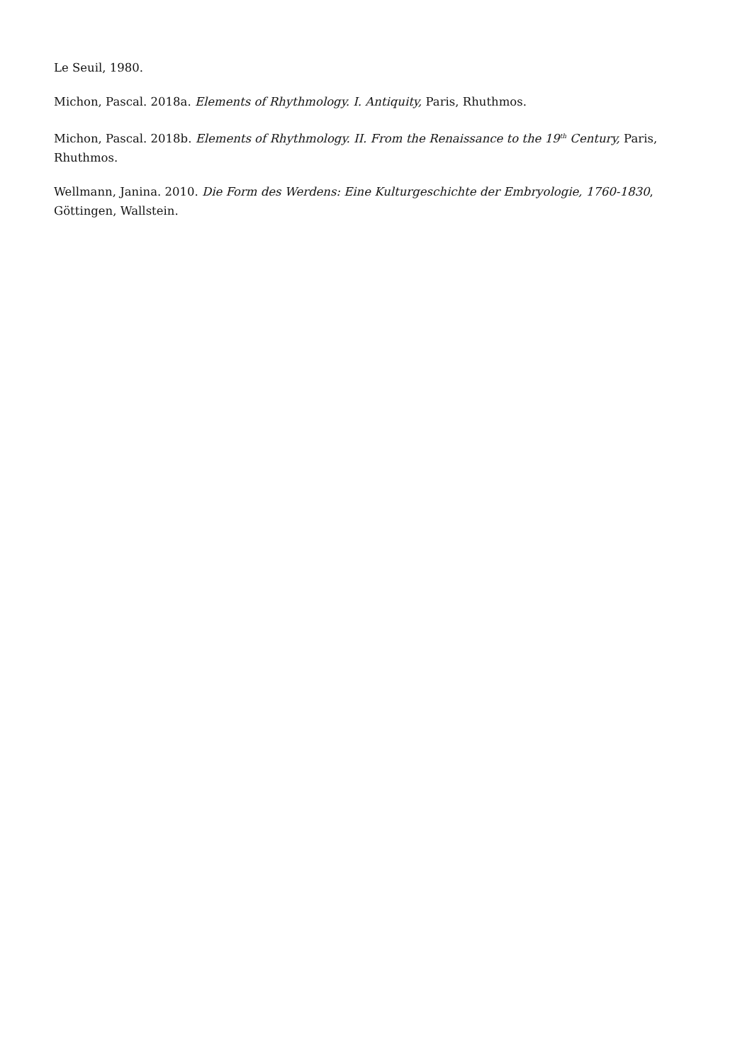Le Seuil, 1980.
Michon, Pascal. 2018a. Elements of Rhythmology. I. Antiquity, Paris, Rhuthmos.
Michon, Pascal. 2018b. Elements of Rhythmology. II. From the Renaissance to the 19<sup>th</sup> Century, Paris, Rhuthmos.
Wellmann, Janina. 2010. Die Form des Werdens: Eine Kulturgeschichte der Embryologie, 1760-1830, Göttingen, Wallstein.